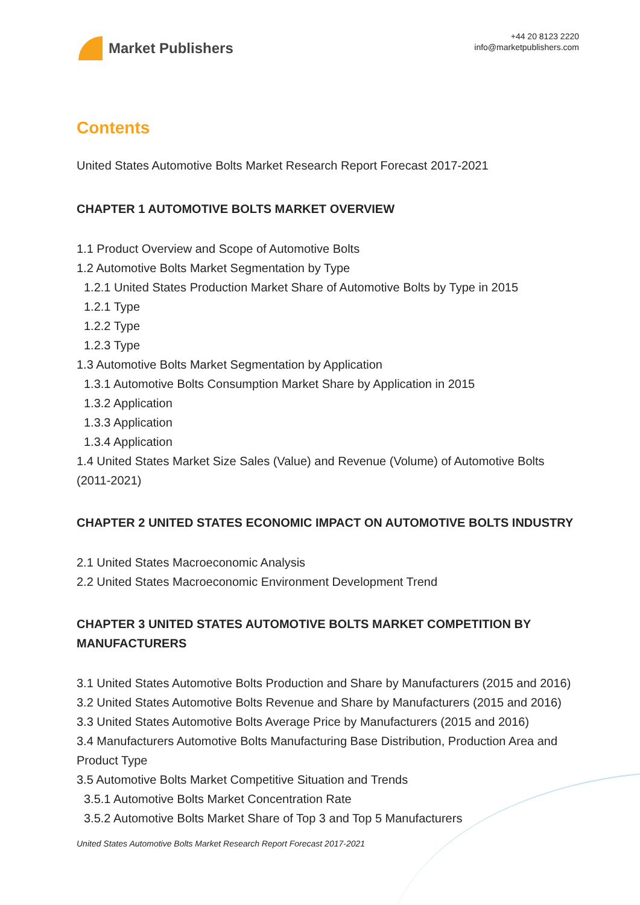Market Publishers
+44 20 8123 2220
info@marketpublishers.com
Contents
United States Automotive Bolts Market Research Report Forecast 2017-2021
CHAPTER 1 AUTOMOTIVE BOLTS MARKET OVERVIEW
1.1 Product Overview and Scope of Automotive Bolts
1.2 Automotive Bolts Market Segmentation by Type
1.2.1 United States Production Market Share of Automotive Bolts by Type in 2015
1.2.1 Type
1.2.2 Type
1.2.3 Type
1.3 Automotive Bolts Market Segmentation by Application
1.3.1 Automotive Bolts Consumption Market Share by Application in 2015
1.3.2 Application
1.3.3 Application
1.3.4 Application
1.4 United States Market Size Sales (Value) and Revenue (Volume) of Automotive Bolts (2011-2021)
CHAPTER 2 UNITED STATES ECONOMIC IMPACT ON AUTOMOTIVE BOLTS INDUSTRY
2.1 United States Macroeconomic Analysis
2.2 United States Macroeconomic Environment Development Trend
CHAPTER 3 UNITED STATES AUTOMOTIVE BOLTS MARKET COMPETITION BY MANUFACTURERS
3.1 United States Automotive Bolts Production and Share by Manufacturers (2015 and 2016)
3.2 United States Automotive Bolts Revenue and Share by Manufacturers (2015 and 2016)
3.3 United States Automotive Bolts Average Price by Manufacturers (2015 and 2016)
3.4 Manufacturers Automotive Bolts Manufacturing Base Distribution, Production Area and Product Type
3.5 Automotive Bolts Market Competitive Situation and Trends
3.5.1 Automotive Bolts Market Concentration Rate
3.5.2 Automotive Bolts Market Share of Top 3 and Top 5 Manufacturers
United States Automotive Bolts Market Research Report Forecast 2017-2021